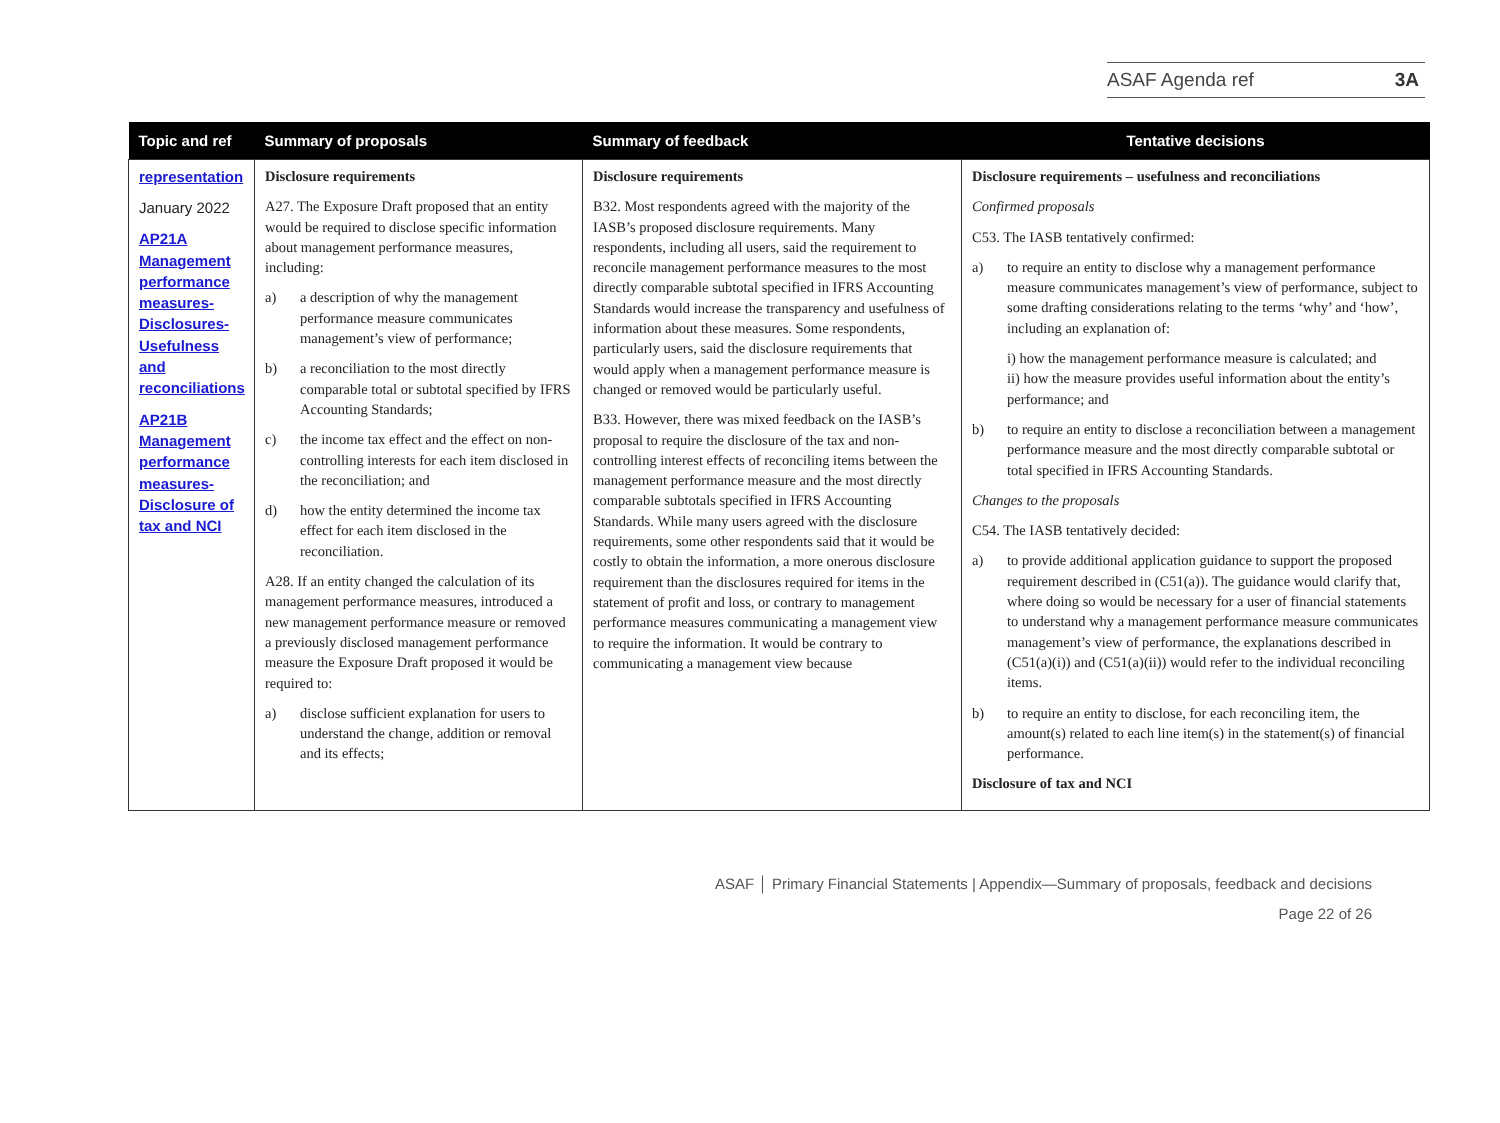ASAF Agenda ref 3A
| Topic and ref | Summary of proposals | Summary of feedback | Tentative decisions |
| --- | --- | --- | --- |
| representation January 2022 AP21A Management performance measures-Disclosures-Usefulness and reconciliations AP21B Management performance measures-Disclosure of tax and NCI | Disclosure requirements A27. The Exposure Draft proposed that an entity would be required to disclose specific information about management performance measures, including: a) a description of why the management performance measure communicates management’s view of performance; b) a reconciliation to the most directly comparable total or subtotal specified by IFRS Accounting Standards; c) the income tax effect and the effect on non-controlling interests for each item disclosed in the reconciliation; and d) how the entity determined the income tax effect for each item disclosed in the reconciliation. A28. If an entity changed the calculation of its management performance measures, introduced a new management performance measure or removed a previously disclosed management performance measure the Exposure Draft proposed it would be required to: a) disclose sufficient explanation for users to understand the change, addition or removal and its effects; | Disclosure requirements B32. Most respondents agreed with the majority of the IASB’s proposed disclosure requirements. Many respondents, including all users, said the requirement to reconcile management performance measures to the most directly comparable subtotal specified in IFRS Accounting Standards would increase the transparency and usefulness of information about these measures. Some respondents, particularly users, said the disclosure requirements that would apply when a management performance measure is changed or removed would be particularly useful. B33. However, there was mixed feedback on the IASB’s proposal to require the disclosure of the tax and non-controlling interest effects of reconciling items between the management performance measure and the most directly comparable subtotals specified in IFRS Accounting Standards. While many users agreed with the disclosure requirements, some other respondents said that it would be costly to obtain the information, a more onerous disclosure requirement than the disclosures required for items in the statement of profit and loss, or contrary to management performance measures communicating a management view to require the information. It would be contrary to communicating a management view because | Disclosure requirements – usefulness and reconciliations Confirmed proposals C53. The IASB tentatively confirmed: a) to require an entity to disclose why a management performance measure communicates management’s view of performance, subject to some drafting considerations relating to the terms ‘why’ and ‘how’, including an explanation of: i) how the management performance measure is calculated; and ii) how the measure provides useful information about the entity’s performance; and b) to require an entity to disclose a reconciliation between a management performance measure and the most directly comparable subtotal or total specified in IFRS Accounting Standards. Changes to the proposals C54. The IASB tentatively decided: a) to provide additional application guidance to support the proposed requirement described in (C51(a)). The guidance would clarify that, where doing so would be necessary for a user of financial statements to understand why a management performance measure communicates management’s view of performance, the explanations described in (C51(a)(i)) and (C51(a)(ii)) would refer to the individual reconciling items. b) to require an entity to disclose, for each reconciling item, the amount(s) related to each line item(s) in the statement(s) of financial performance. Disclosure of tax and NCI |
ASAF │ Primary Financial Statements | Appendix—Summary of proposals, feedback and decisions
Page 22 of 26